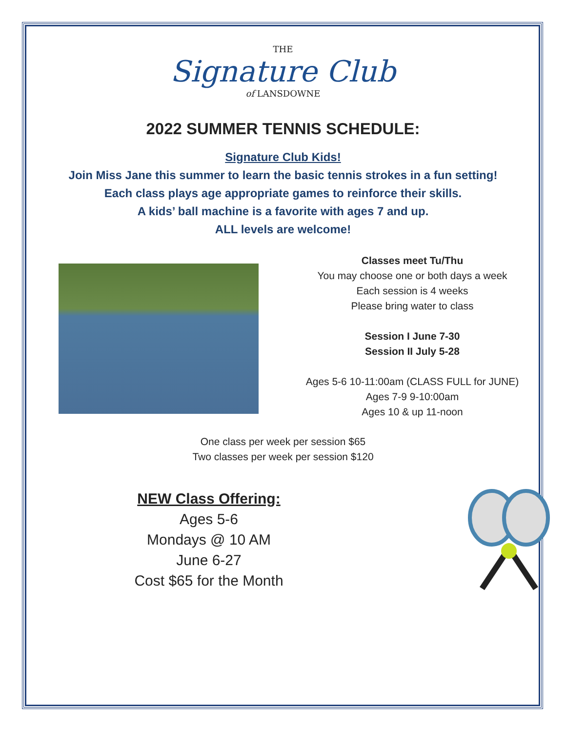THE
Signature Club
of LANSDOWNE
2022 SUMMER TENNIS SCHEDULE:
Signature Club Kids!
Join Miss Jane this summer to learn the basic tennis strokes in a fun setting!
Each class plays age appropriate games to reinforce their skills.
A kids’ ball machine is a favorite with ages 7 and up.
ALL levels are welcome!
Classes meet Tu/Thu
You may choose one or both days a week
Each session is 4 weeks
Please bring water to class
Session I June 7-30
Session II July 5-28
Ages 5-6 10-11:00am (CLASS FULL for JUNE)
Ages 7-9 9-10:00am
Ages 10 & up 11-noon
One class per week per session $65
Two classes per week per session $120
NEW Class Offering:
Ages 5-6
Mondays @ 10 AM
June 6-27
Cost $65 for the Month